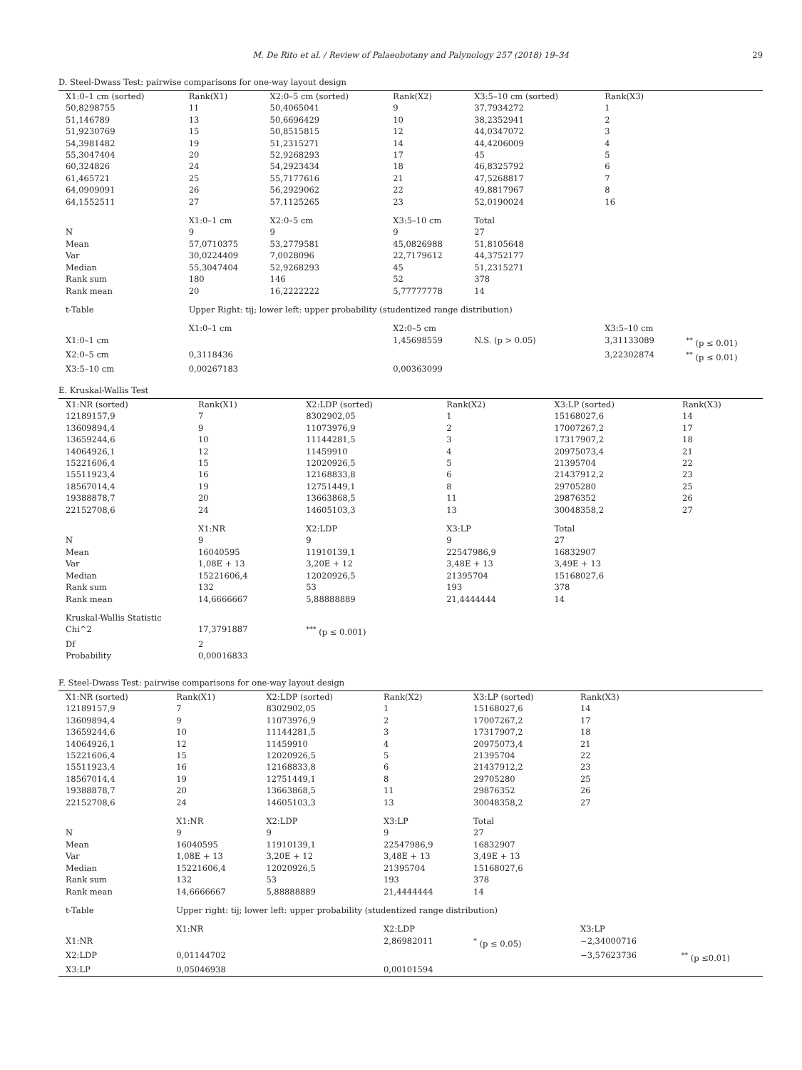M. De Rito et al. / Review of Palaeobotany and Palynology 257 (2018) 19–34
29
D. Steel-Dwass Test: pairwise comparisons for one-way layout design
| X1:0–1 cm (sorted) | Rank(X1) | X2:0–5 cm (sorted) | Rank(X2) | X3:5–10 cm (sorted) | Rank(X3) | |
| --- | --- | --- | --- | --- | --- | --- |
| 50,8298755 | 11 | 50,4065041 | 9 | 37,7934272 | 1 | |
| 51,146789 | 13 | 50,6696429 | 10 | 38,2352941 | 2 | |
| 51,9230769 | 15 | 50,8515815 | 12 | 44,0347072 | 3 | |
| 54,3981482 | 19 | 51,2315271 | 14 | 44,4206009 | 4 | |
| 55,3047404 | 20 | 52,9268293 | 17 | 45 | 5 | |
| 60,324826 | 24 | 54,2923434 | 18 | 46,8325792 | 6 | |
| 61,465721 | 25 | 55,7177616 | 21 | 47,5268817 | 7 | |
| 64,0909091 | 26 | 56,2929062 | 22 | 49,8817967 | 8 | |
| 64,1552511 | 27 | 57,1125265 | 23 | 52,0190024 | 16 | |
| | X1:0–1 cm | X2:0–5 cm | X3:5–10 cm | Total | | |
| N | 9 | 9 | 9 | 27 | | |
| Mean | 57,0710375 | 53,2779581 | 45,0826988 | 51,8105648 | | |
| Var | 30,0224409 | 7,0028096 | 22,7179612 | 44,3752177 | | |
| Median | 55,3047404 | 52,9268293 | 45 | 51,2315271 | | |
| Rank sum | 180 | 146 | 52 | 378 | | |
| Rank mean | 20 | 16,2222222 | 5,77777778 | 14 | | |
| t-Table | Upper Right: tij; lower left: upper probability (studentized range distribution) | | | | | |
| | X1:0–1 cm | | X2:0–5 cm | | X3:5–10 cm | |
| X1:0–1 cm | | | 1,45698559 | N.S. (p > 0.05) | 3,31133089 | <sup>**</sup> (p ≤ 0.01) |
| X2:0–5 cm | 0,3118436 | | | | 3,22302874 | <sup>**</sup> (p ≤ 0.01) |
| X3:5–10 cm | 0,00267183 | | 0,00363099 | | | |
E. Kruskal-Wallis Test
| X1:NR (sorted) | Rank(X1) | X2:LDP (sorted) | Rank(X2) | X3:LP (sorted) | Rank(X3) |
| --- | --- | --- | --- | --- | --- |
| 12189157,9 | 7 | 8302902,05 | 1 | 15168027,6 | 14 |
| 13609894,4 | 9 | 11073976,9 | 2 | 17007267,2 | 17 |
| 13659244,6 | 10 | 11144281,5 | 3 | 17317907,2 | 18 |
| 14064926,1 | 12 | 11459910 | 4 | 20975073,4 | 21 |
| 15221606,4 | 15 | 12020926,5 | 5 | 21395704 | 22 |
| 15511923,4 | 16 | 12168833,8 | 6 | 21437912,2 | 23 |
| 18567014,4 | 19 | 12751449,1 | 8 | 29705280 | 25 |
| 19388878,7 | 20 | 13663868,5 | 11 | 29876352 | 26 |
| 22152708,6 | 24 | 14605103,3 | 13 | 30048358,2 | 27 |
| | X1:NR | X2:LDP | X3:LP | Total | |
| N | 9 | 9 | 9 | 27 | |
| Mean | 16040595 | 11910139,1 | 22547986,9 | 16832907 | |
| Var | 1,08E + 13 | 3,20E + 12 | 3,48E + 13 | 3,49E + 13 | |
| Median | 15221606,4 | 12020926,5 | 21395704 | 15168027,6 | |
| Rank sum | 132 | 53 | 193 | 378 | |
| Rank mean | 14,6666667 | 5,88888889 | 21,4444444 | 14 | |
| Kruskal-Wallis Statistic | | | | | |
| Chi^2 | 17,3791887 | <sup>***</sup> (p ≤ 0.001) | | | |
| Df | 2 | | | | |
| Probability | 0,00016833 | | | | |
F. Steel-Dwass Test: pairwise comparisons for one-way layout design
| X1:NR (sorted) | Rank(X1) | X2:LDP (sorted) | Rank(X2) | X3:LP (sorted) | Rank(X3) | |
| --- | --- | --- | --- | --- | --- | --- |
| 12189157,9 | 7 | 8302902,05 | 1 | 15168027,6 | 14 | |
| 13609894,4 | 9 | 11073976,9 | 2 | 17007267,2 | 17 | |
| 13659244,6 | 10 | 11144281,5 | 3 | 17317907,2 | 18 | |
| 14064926,1 | 12 | 11459910 | 4 | 20975073,4 | 21 | |
| 15221606,4 | 15 | 12020926,5 | 5 | 21395704 | 22 | |
| 15511923,4 | 16 | 12168833,8 | 6 | 21437912,2 | 23 | |
| 18567014,4 | 19 | 12751449,1 | 8 | 29705280 | 25 | |
| 19388878,7 | 20 | 13663868,5 | 11 | 29876352 | 26 | |
| 22152708,6 | 24 | 14605103,3 | 13 | 30048358,2 | 27 | |
| | X1:NR | X2:LDP | X3:LP | Total | | |
| N | 9 | 9 | 9 | 27 | | |
| Mean | 16040595 | 11910139,1 | 22547986,9 | 16832907 | | |
| Var | 1,08E + 13 | 3,20E + 12 | 3,48E + 13 | 3,49E + 13 | | |
| Median | 15221606,4 | 12020926,5 | 21395704 | 15168027,6 | | |
| Rank sum | 132 | 53 | 193 | 378 | | |
| Rank mean | 14,6666667 | 5,88888889 | 21,4444444 | 14 | | |
| t-Table | Upper right: tij; lower left: upper probability (studentized range distribution) | | | | | |
| | X1:NR | | X2:LDP | | X3:LP | |
| X1:NR | | | 2,86982011 | <sup>*</sup> (p ≤ 0.05) | −2,34000716 | |
| X2:LDP | 0,01144702 | | | | −3,57623736 | <sup>**</sup> (p ≤0.01) |
| X3:LP | 0,05046938 | | 0,00101594 | | | |